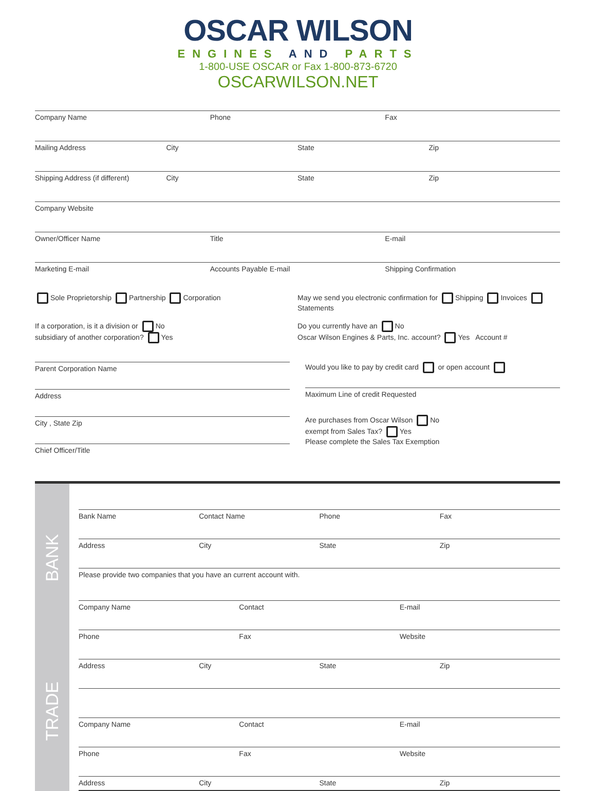OSCAR WILSON
ENGINES AND PARTS
1-800-USE OSCAR or Fax 1-800-873-6720
OSCARWILSON.NET
Company Name Phone Fax
Mailing Address City State Zip
Shipping Address (if different) City State Zip
Company Website
Owner/Officer Name Title E-mail
Marketing E-mail Accounts Payable E-mail Shipping Confirmation
Sole Proprietorship Partnership Corporation
May we send you electronic confirmation for Shipping Invoices Statements
If a corporation, is it a division or No
subsidiary of another corporation? Yes
Do you currently have an No
Oscar Wilson Engines & Parts, Inc. account? Yes Account #
Parent Corporation Name
Address
City , State Zip
Chief Officer/Title
Would you like to pay by credit card or open account
Maximum Line of credit Requested
Are purchases from Oscar Wilson No
exempt from Sales Tax? Yes
Please complete the Sales Tax Exemption
BANK
TRADE
Bank Name Contact Name Phone Fax
Address City State Zip
Please provide two companies that you have an current account with.
Company Name Contact E-mail
Phone Fax Website
Address City State Zip
Company Name Contact E-mail
Phone Fax Website
Address City State Zip